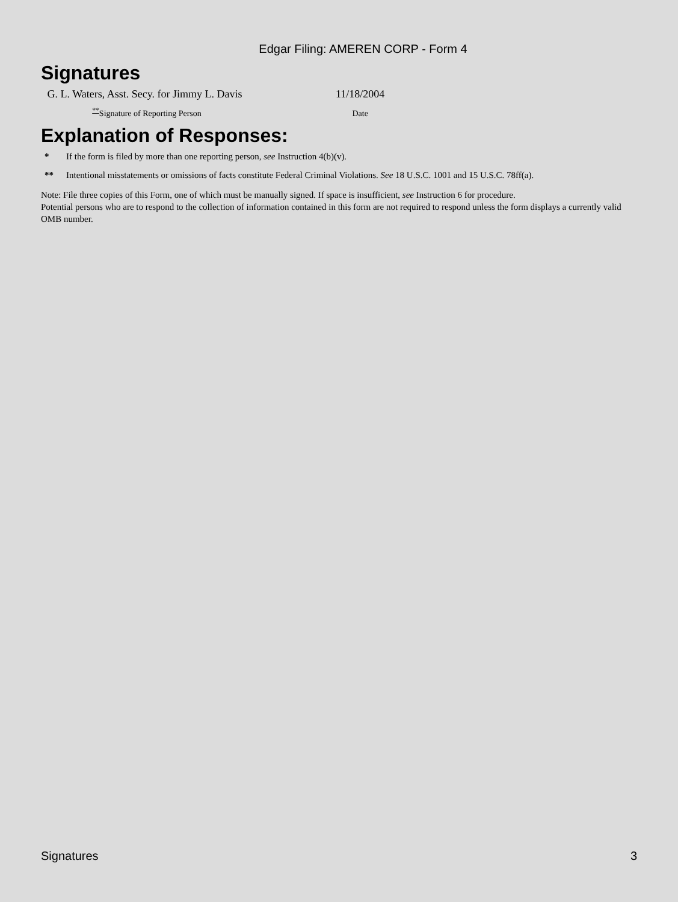Edgar Filing: AMEREN CORP - Form 4
Signatures
| G. L. Waters, Asst. Secy. for Jimmy L. Davis | | 11/18/2004 |
| <sup>**</sup> Signature of Reporting Person | | Date |
Explanation of Responses:
* If the form is filed by more than one reporting person, see Instruction 4(b)(v).
** Intentional misstatements or omissions of facts constitute Federal Criminal Violations. See 18 U.S.C. 1001 and 15 U.S.C. 78ff(a).
Note: File three copies of this Form, one of which must be manually signed. If space is insufficient, see Instruction 6 for procedure.
Potential persons who are to respond to the collection of information contained in this form are not required to respond unless the form displays a currently valid OMB number.
Signatures 3